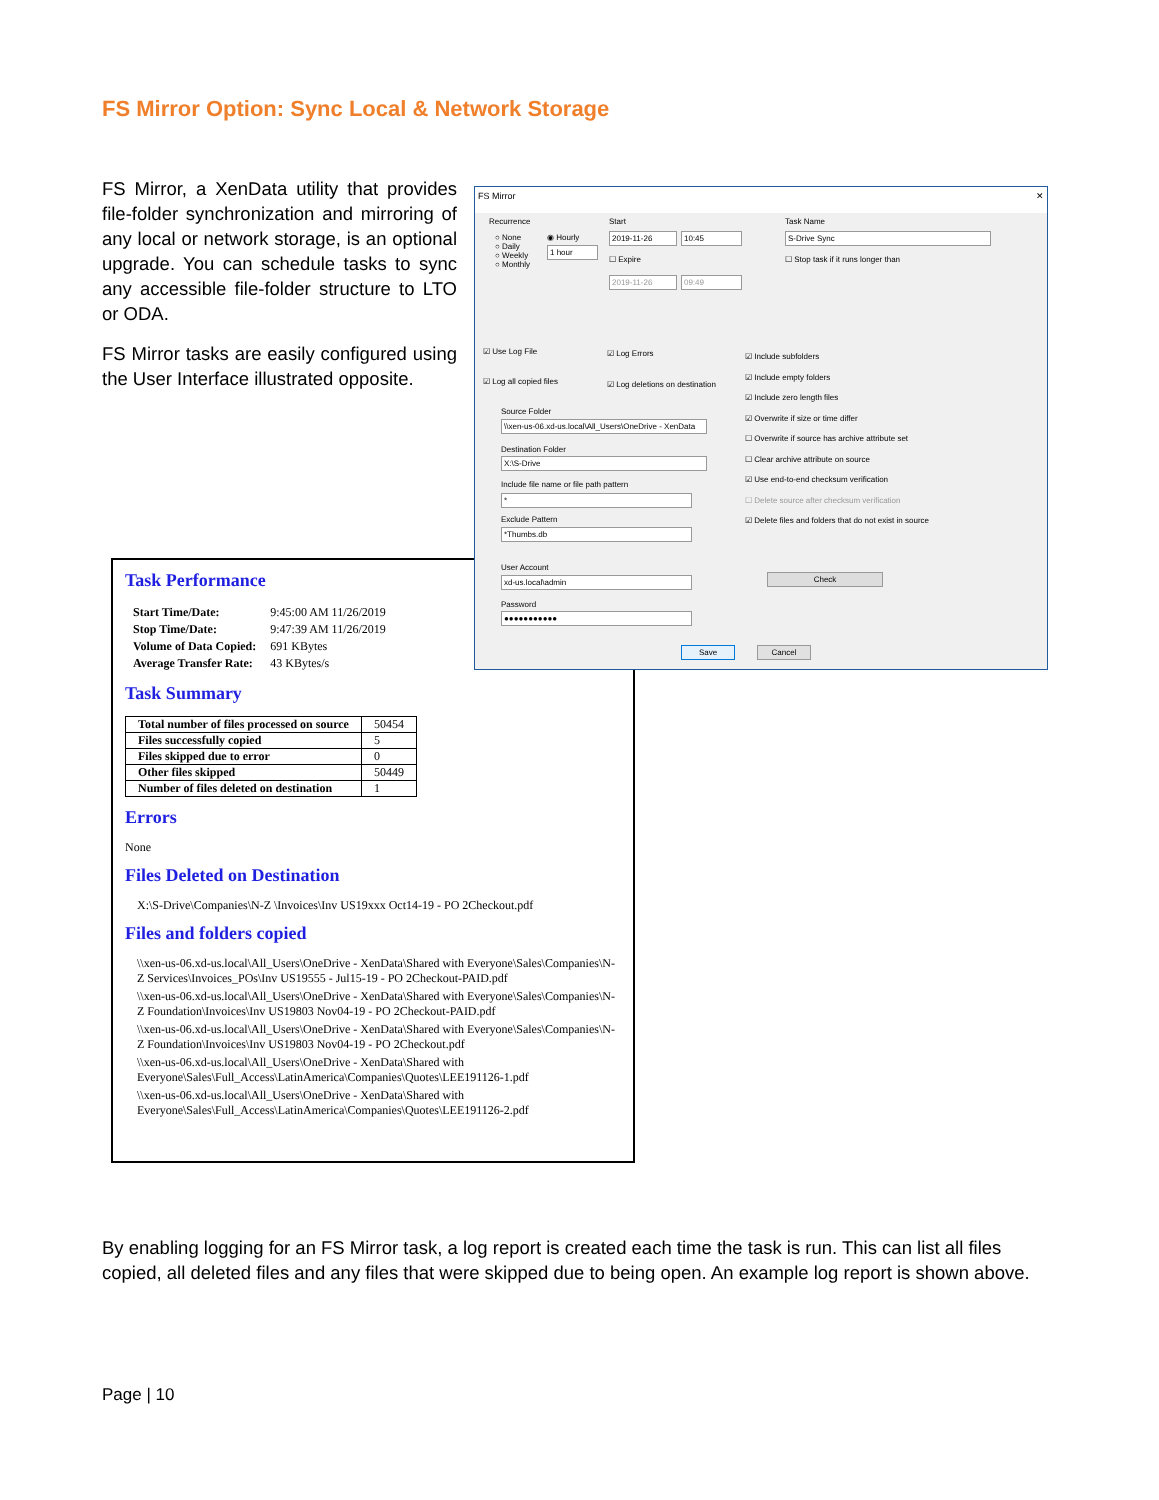FS Mirror Option: Sync Local & Network Storage
FS Mirror, a XenData utility that provides file-folder synchronization and mirroring of any local or network storage, is an optional upgrade. You can schedule tasks to sync any accessible file-folder structure to LTO or ODA.
FS Mirror tasks are easily configured using the User Interface illustrated opposite.
FS Mirror ✕
Recurrence
○ None
○ Daily
○ Weekly
○ Monthly
◉ Hourly
1 hour
Start
2019-11-26 10:45
☐ Expire
2019-11-26 09:49
Task Name
S-Drive Sync
☐ Stop task if it runs longer than
☑ Use Log File ☑ Log Errors
☑ Log all copied files ☑ Log deletions on destination
☑ Include subfolders
☑ Include empty folders
☑ Include zero length files
☑ Overwrite if size or time differ
☐ Overwrite if source has archive attribute set
☐ Clear archive attribute on source
☑ Use end-to-end checksum verification
☐ Delete source after checksum verification
☑ Delete files and folders that do not exist in source
Source Folder
\\xen-us-06.xd-us.local\All_Users\OneDrive - XenData
Destination Folder
X:\S-Drive
Include file name or file path pattern
*
Exclude Pattern
*Thumbs.db
User Account
xd-us.local\admin
Password
●●●●●●●●●●●
Check
Save Cancel
Task Performance
| Start Time/Date: | 9:45:00 AM 11/26/2019 |
| Stop Time/Date: | 9:47:39 AM 11/26/2019 |
| Volume of Data Copied: | 691 KBytes |
| Average Transfer Rate: | 43 KBytes/s |
Task Summary
| Total number of files processed on source | 50454 |
| Files successfully copied | 5 |
| Files skipped due to error | 0 |
| Other files skipped | 50449 |
| Number of files deleted on destination | 1 |
Errors
None
Files Deleted on Destination
X:\S-Drive\Companies\N-Z \Invoices\Inv US19xxx Oct14-19 - PO 2Checkout.pdf
Files and folders copied
\\xen-us-06.xd-us.local\All_Users\OneDrive - XenData\Shared with Everyone\Sales\Companies\N-Z Services\Invoices_POs\Inv US19555 - Jul15-19 - PO 2Checkout-PAID.pdf
\\xen-us-06.xd-us.local\All_Users\OneDrive - XenData\Shared with Everyone\Sales\Companies\N-Z Foundation\Invoices\Inv US19803 Nov04-19 - PO 2Checkout-PAID.pdf
\\xen-us-06.xd-us.local\All_Users\OneDrive - XenData\Shared with Everyone\Sales\Companies\N-Z Foundation\Invoices\Inv US19803 Nov04-19 - PO 2Checkout.pdf
\\xen-us-06.xd-us.local\All_Users\OneDrive - XenData\Shared with Everyone\Sales\Full_Access\LatinAmerica\Companies\Quotes\LEE191126-1.pdf
\\xen-us-06.xd-us.local\All_Users\OneDrive - XenData\Shared with Everyone\Sales\Full_Access\LatinAmerica\Companies\Quotes\LEE191126-2.pdf
By enabling logging for an FS Mirror task, a log report is created each time the task is run. This can list all files copied, all deleted files and any files that were skipped due to being open. An example log report is shown above.
Page | 10